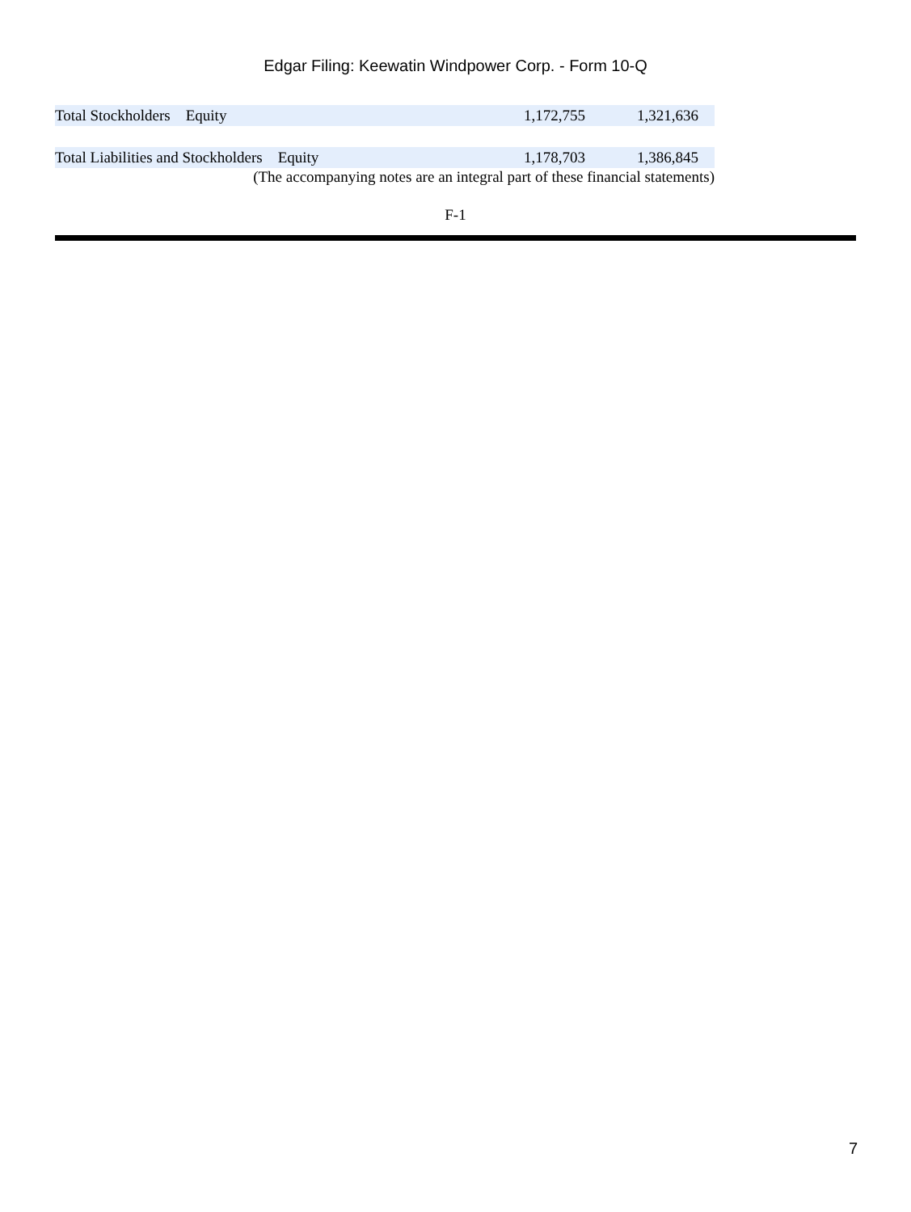Edgar Filing: Keewatin Windpower Corp. - Form 10-Q
| Total Stockholders Equity | 1,172,755 | 1,321,636 |
| Total Liabilities and Stockholders Equity | 1,178,703 | 1,386,845 |
(The accompanying notes are an integral part of these financial statements)
F-1
7